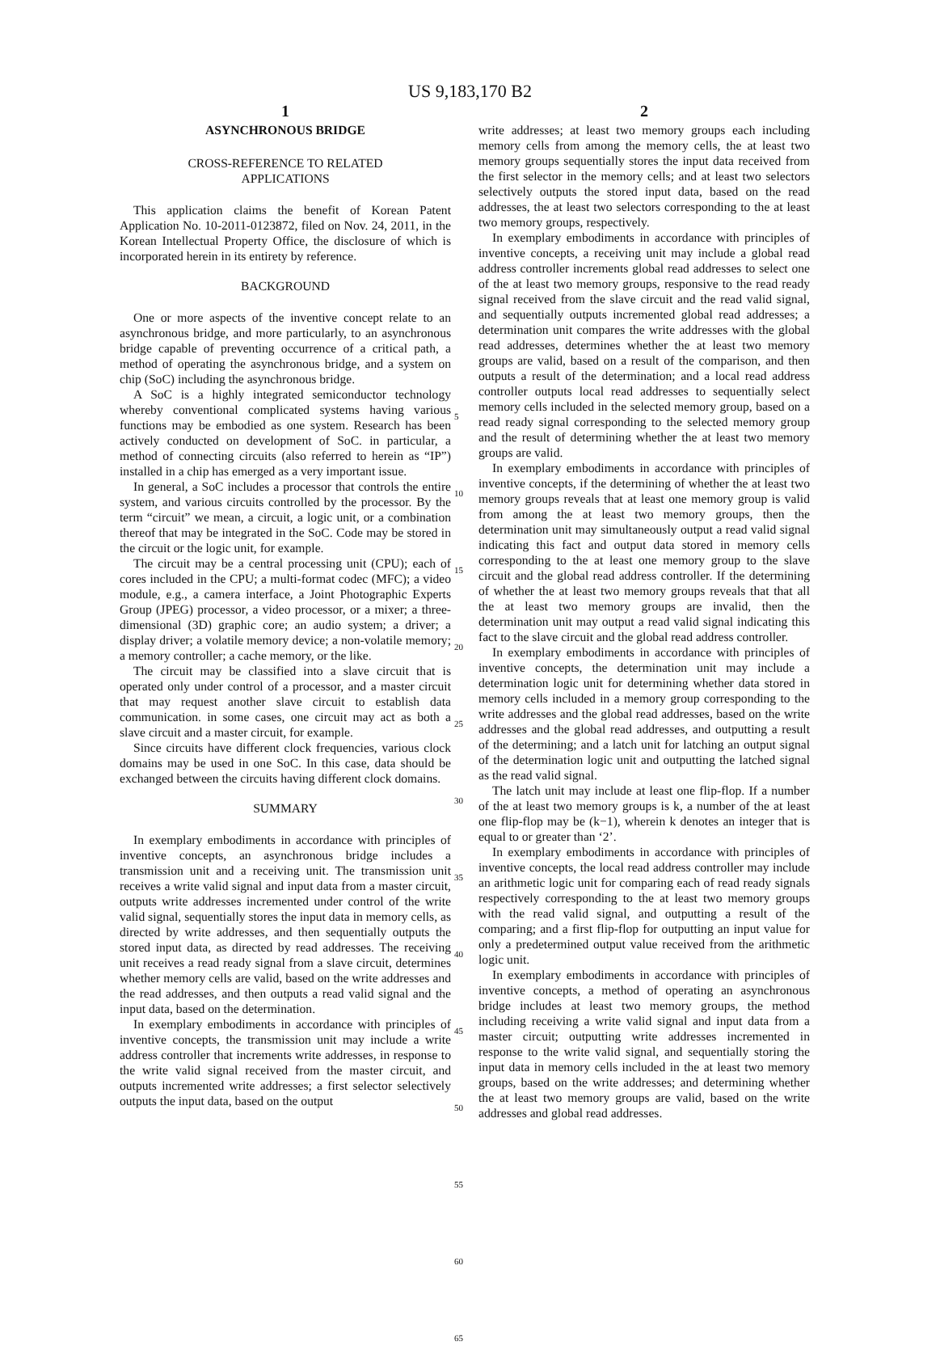US 9,183,170 B2
1
ASYNCHRONOUS BRIDGE
CROSS-REFERENCE TO RELATED
APPLICATIONS
This application claims the benefit of Korean Patent Application No. 10-2011-0123872, filed on Nov. 24, 2011, in the Korean Intellectual Property Office, the disclosure of which is incorporated herein in its entirety by reference.
BACKGROUND
One or more aspects of the inventive concept relate to an asynchronous bridge, and more particularly, to an asynchronous bridge capable of preventing occurrence of a critical path, a method of operating the asynchronous bridge, and a system on chip (SoC) including the asynchronous bridge.
A SoC is a highly integrated semiconductor technology whereby conventional complicated systems having various functions may be embodied as one system. Research has been actively conducted on development of SoC. in particular, a method of connecting circuits (also referred to herein as “IP”) installed in a chip has emerged as a very important issue.
In general, a SoC includes a processor that controls the entire system, and various circuits controlled by the processor. By the term “circuit” we mean, a circuit, a logic unit, or a combination thereof that may be integrated in the SoC. Code may be stored in the circuit or the logic unit, for example.
The circuit may be a central processing unit (CPU); each of cores included in the CPU; a multi-format codec (MFC); a video module, e.g., a camera interface, a Joint Photographic Experts Group (JPEG) processor, a video processor, or a mixer; a three-dimensional (3D) graphic core; an audio system; a driver; a display driver; a volatile memory device; a non-volatile memory; a memory controller; a cache memory, or the like.
The circuit may be classified into a slave circuit that is operated only under control of a processor, and a master circuit that may request another slave circuit to establish data communication. in some cases, one circuit may act as both a slave circuit and a master circuit, for example.
Since circuits have different clock frequencies, various clock domains may be used in one SoC. In this case, data should be exchanged between the circuits having different clock domains.
SUMMARY
In exemplary embodiments in accordance with principles of inventive concepts, an asynchronous bridge includes a transmission unit and a receiving unit. The transmission unit receives a write valid signal and input data from a master circuit, outputs write addresses incremented under control of the write valid signal, sequentially stores the input data in memory cells, as directed by write addresses, and then sequentially outputs the stored input data, as directed by read addresses. The receiving unit receives a read ready signal from a slave circuit, determines whether memory cells are valid, based on the write addresses and the read addresses, and then outputs a read valid signal and the input data, based on the determination.
In exemplary embodiments in accordance with principles of inventive concepts, the transmission unit may include a write address controller that increments write addresses, in response to the write valid signal received from the master circuit, and outputs incremented write addresses; a first selector selectively outputs the input data, based on the output
5
10
15
20
25
30
35
40
45
50
55
60
65
2
write addresses; at least two memory groups each including memory cells from among the memory cells, the at least two memory groups sequentially stores the input data received from the first selector in the memory cells; and at least two selectors selectively outputs the stored input data, based on the read addresses, the at least two selectors corresponding to the at least two memory groups, respectively.
In exemplary embodiments in accordance with principles of inventive concepts, a receiving unit may include a global read address controller increments global read addresses to select one of the at least two memory groups, responsive to the read ready signal received from the slave circuit and the read valid signal, and sequentially outputs incremented global read addresses; a determination unit compares the write addresses with the global read addresses, determines whether the at least two memory groups are valid, based on a result of the comparison, and then outputs a result of the determination; and a local read address controller outputs local read addresses to sequentially select memory cells included in the selected memory group, based on a read ready signal corresponding to the selected memory group and the result of determining whether the at least two memory groups are valid.
In exemplary embodiments in accordance with principles of inventive concepts, if the determining of whether the at least two memory groups reveals that at least one memory group is valid from among the at least two memory groups, then the determination unit may simultaneously output a read valid signal indicating this fact and output data stored in memory cells corresponding to the at least one memory group to the slave circuit and the global read address controller. If the determining of whether the at least two memory groups reveals that that all the at least two memory groups are invalid, then the determination unit may output a read valid signal indicating this fact to the slave circuit and the global read address controller.
In exemplary embodiments in accordance with principles of inventive concepts, the determination unit may include a determination logic unit for determining whether data stored in memory cells included in a memory group corresponding to the write addresses and the global read addresses, based on the write addresses and the global read addresses, and outputting a result of the determining; and a latch unit for latching an output signal of the determination logic unit and outputting the latched signal as the read valid signal.
The latch unit may include at least one flip-flop. If a number of the at least two memory groups is k, a number of the at least one flip-flop may be (k−1), wherein k denotes an integer that is equal to or greater than ‘2’.
In exemplary embodiments in accordance with principles of inventive concepts, the local read address controller may include an arithmetic logic unit for comparing each of read ready signals respectively corresponding to the at least two memory groups with the read valid signal, and outputting a result of the comparing; and a first flip-flop for outputting an input value for only a predetermined output value received from the arithmetic logic unit.
In exemplary embodiments in accordance with principles of inventive concepts, a method of operating an asynchronous bridge includes at least two memory groups, the method including receiving a write valid signal and input data from a master circuit; outputting write addresses incremented in response to the write valid signal, and sequentially storing the input data in memory cells included in the at least two memory groups, based on the write addresses; and determining whether the at least two memory groups are valid, based on the write addresses and global read addresses.